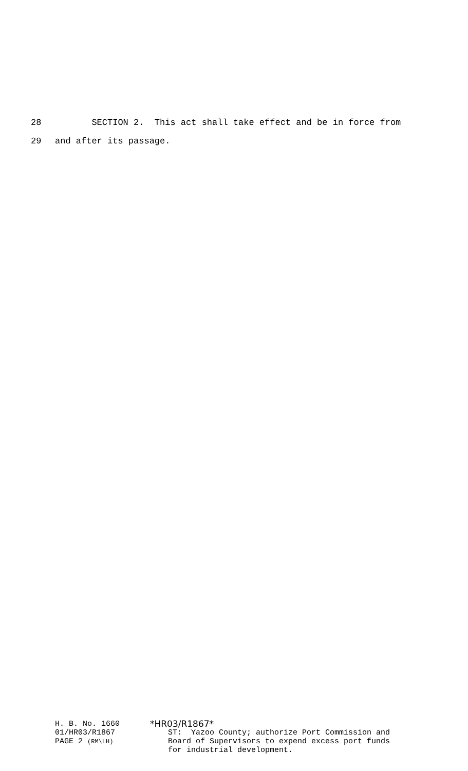28 SECTION 2. This act shall take effect and be in force from
29 and after its passage.
H. B. No. 1660
01/HR03/R1867
PAGE 2 (RM\LH)
*HR03/R1867*
ST: Yazoo County; authorize Port Commission and
Board of Supervisors to expend excess port funds
for industrial development.